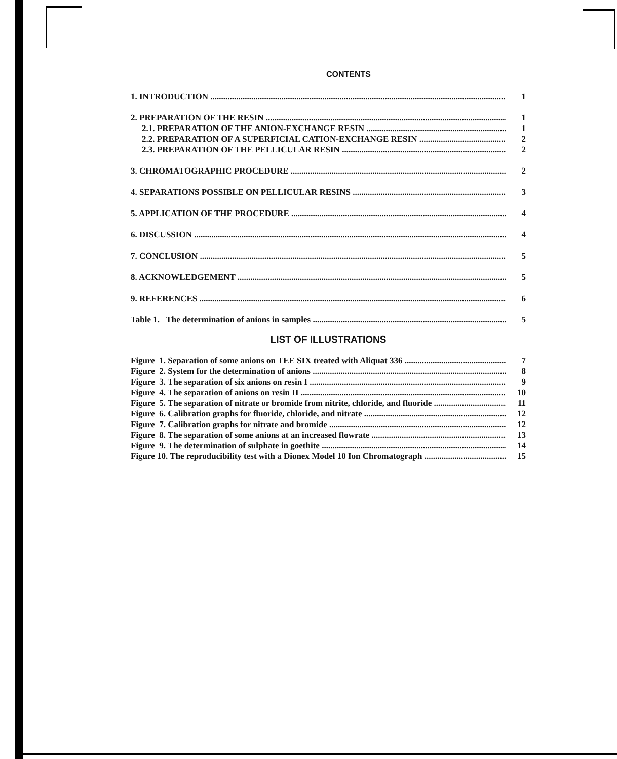CONTENTS
1. INTRODUCTION 1
2. PREPARATION OF THE RESIN 1
2.1. PREPARATION OF THE ANION-EXCHANGE RESIN 1
2.2. PREPARATION OF A SUPERFICIAL CATION-EXCHANGE RESIN 2
2.3. PREPARATION OF THE PELLICULAR RESIN 2
3. CHROMATOGRAPHIC PROCEDURE 2
4. SEPARATIONS POSSIBLE ON PELLICULAR RESINS 3
5. APPLICATION OF THE PROCEDURE 4
6. DISCUSSION 4
7. CONCLUSION 5
8. ACKNOWLEDGEMENT 5
9. REFERENCES 6
Table 1. The determination of anions in samples 5
LIST OF ILLUSTRATIONS
Figure 1. Separation of some anions on TEE SIX treated with Aliquat 336 7
Figure 2. System for the determination of anions 8
Figure 3. The separation of six anions on resin I 9
Figure 4. The separation of anions on resin II 10
Figure 5. The separation of nitrate or bromide from nitrite, chloride, and fluoride 11
Figure 6. Calibration graphs for fluoride, chloride, and nitrate 12
Figure 7. Calibration graphs for nitrate and bromide 12
Figure 8. The separation of some anions at an increased flowrate 13
Figure 9. The determination of sulphate in goethite 14
Figure 10. The reproducibility test with a Dionex Model 10 Ion Chromatograph 15